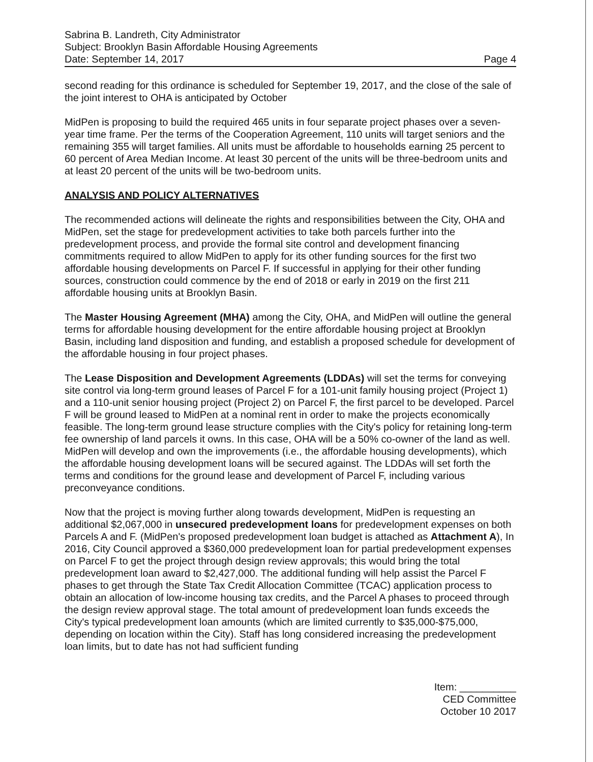Sabrina B. Landreth, City Administrator
Subject: Brooklyn Basin Affordable Housing Agreements
Date: September 14, 2017 Page 4
second reading for this ordinance is scheduled for September 19, 2017, and the close of the sale of the joint interest to OHA is anticipated by October
MidPen is proposing to build the required 465 units in four separate project phases over a seven-year time frame. Per the terms of the Cooperation Agreement, 110 units will target seniors and the remaining 355 will target families. All units must be affordable to households earning 25 percent to 60 percent of Area Median Income. At least 30 percent of the units will be three-bedroom units and at least 20 percent of the units will be two-bedroom units.
ANALYSIS AND POLICY ALTERNATIVES
The recommended actions will delineate the rights and responsibilities between the City, OHA and MidPen, set the stage for predevelopment activities to take both parcels further into the predevelopment process, and provide the formal site control and development financing commitments required to allow MidPen to apply for its other funding sources for the first two affordable housing developments on Parcel F. If successful in applying for their other funding sources, construction could commence by the end of 2018 or early in 2019 on the first 211 affordable housing units at Brooklyn Basin.
The Master Housing Agreement (MHA) among the City, OHA, and MidPen will outline the general terms for affordable housing development for the entire affordable housing project at Brooklyn Basin, including land disposition and funding, and establish a proposed schedule for development of the affordable housing in four project phases.
The Lease Disposition and Development Agreements (LDDAs) will set the terms for conveying site control via long-term ground leases of Parcel F for a 101-unit family housing project (Project 1) and a 110-unit senior housing project (Project 2) on Parcel F, the first parcel to be developed. Parcel F will be ground leased to MidPen at a nominal rent in order to make the projects economically feasible. The long-term ground lease structure complies with the City's policy for retaining long-term fee ownership of land parcels it owns. In this case, OHA will be a 50% co-owner of the land as well. MidPen will develop and own the improvements (i.e., the affordable housing developments), which the affordable housing development loans will be secured against. The LDDAs will set forth the terms and conditions for the ground lease and development of Parcel F, including various preconveyance conditions.
Now that the project is moving further along towards development, MidPen is requesting an additional $2,067,000 in unsecured predevelopment loans for predevelopment expenses on both Parcels A and F. (MidPen's proposed predevelopment loan budget is attached as Attachment A), In 2016, City Council approved a $360,000 predevelopment loan for partial predevelopment expenses on Parcel F to get the project through design review approvals; this would bring the total predevelopment loan award to $2,427,000. The additional funding will help assist the Parcel F phases to get through the State Tax Credit Allocation Committee (TCAC) application process to obtain an allocation of low-income housing tax credits, and the Parcel A phases to proceed through the design review approval stage. The total amount of predevelopment loan funds exceeds the City's typical predevelopment loan amounts (which are limited currently to $35,000-$75,000, depending on location within the City). Staff has long considered increasing the predevelopment loan limits, but to date has not had sufficient funding
Item: __________
CED Committee
October 10 2017